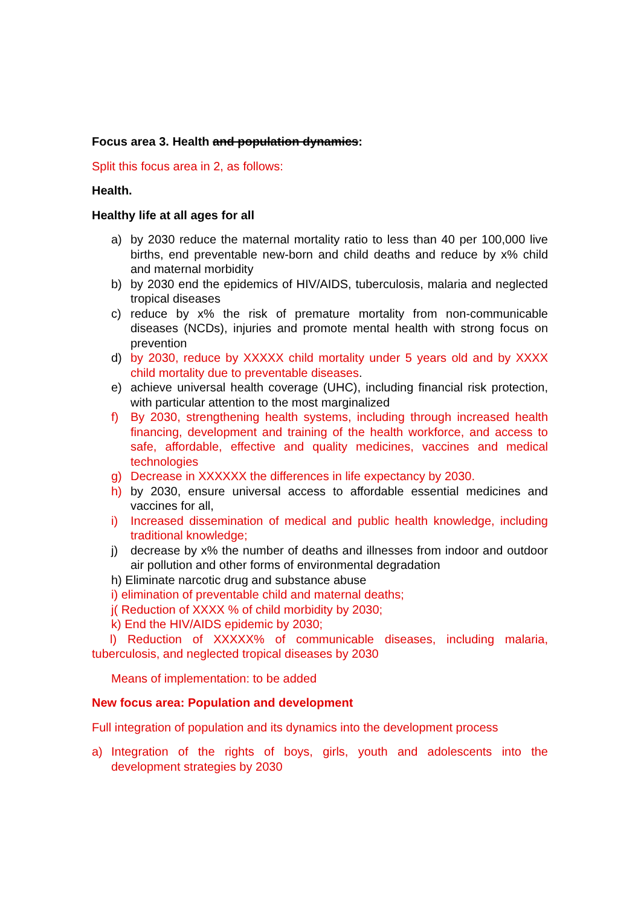Focus area 3. Health and population dynamics:
Split this focus area in 2, as follows:
Health.
Healthy life at all ages for all
a) by 2030 reduce the maternal mortality ratio to less than 40 per 100,000 live births, end preventable new-born and child deaths and reduce by x% child and maternal morbidity
b) by 2030 end the epidemics of HIV/AIDS, tuberculosis, malaria and neglected tropical diseases
c) reduce by x% the risk of premature mortality from non-communicable diseases (NCDs), injuries and promote mental health with strong focus on prevention
d) by 2030, reduce by XXXXX child mortality under 5 years old and by XXXX child mortality due to preventable diseases.
e) achieve universal health coverage (UHC), including financial risk protection, with particular attention to the most marginalized
f) By 2030, strengthening health systems, including through increased health financing, development and training of the health workforce, and access to safe, affordable, effective and quality medicines, vaccines and medical technologies
g) Decrease in XXXXXX the differences in life expectancy by 2030.
h) by 2030, ensure universal access to affordable essential medicines and vaccines for all,
i) Increased dissemination of medical and public health knowledge, including traditional knowledge;
j) decrease by x% the number of deaths and illnesses from indoor and outdoor air pollution and other forms of environmental degradation
h) Eliminate narcotic drug and substance abuse
i) elimination of preventable child and maternal deaths;
j( Reduction of XXXX % of child morbidity by 2030;
k) End the HIV/AIDS epidemic by 2030;
l) Reduction of XXXXX% of communicable diseases, including malaria, tuberculosis, and neglected tropical diseases by 2030
Means of implementation: to be added
New focus area: Population and development
Full integration of population and its dynamics into the development process
a) Integration of the rights of boys, girls, youth and adolescents into the development strategies by 2030